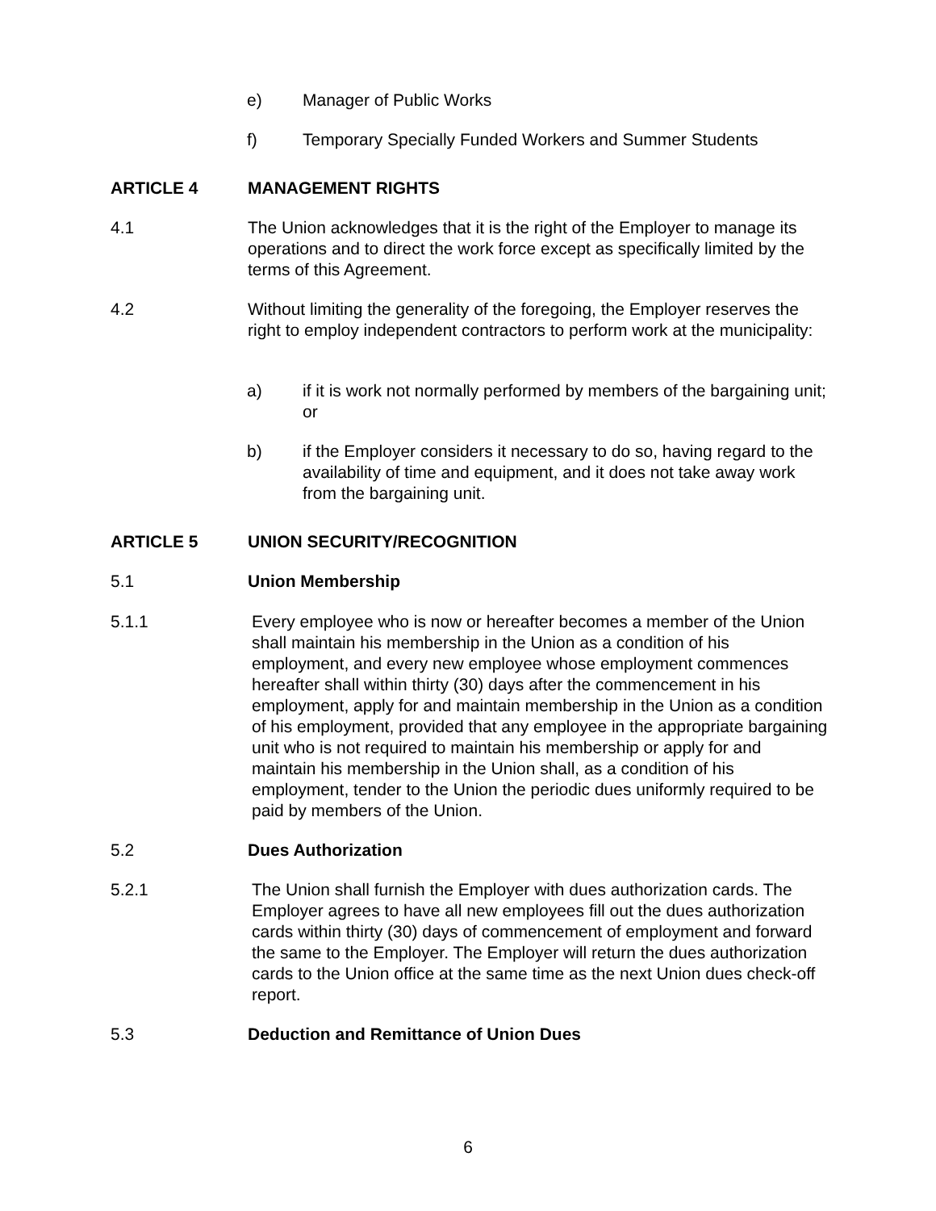e) Manager of Public Works
f) Temporary Specially Funded Workers and Summer Students
ARTICLE 4 MANAGEMENT RIGHTS
4.1 The Union acknowledges that it is the right of the Employer to manage its operations and to direct the work force except as specifically limited by the terms of this Agreement.
4.2 Without limiting the generality of the foregoing, the Employer reserves the right to employ independent contractors to perform work at the municipality:
a) if it is work not normally performed by members of the bargaining unit; or
b) if the Employer considers it necessary to do so, having regard to the availability of time and equipment, and it does not take away work from the bargaining unit.
ARTICLE 5 UNION SECURITY/RECOGNITION
5.1 Union Membership
5.1.1 Every employee who is now or hereafter becomes a member of the Union shall maintain his membership in the Union as a condition of his employment, and every new employee whose employment commences hereafter shall within thirty (30) days after the commencement in his employment, apply for and maintain membership in the Union as a condition of his employment, provided that any employee in the appropriate bargaining unit who is not required to maintain his membership or apply for and maintain his membership in the Union shall, as a condition of his employment, tender to the Union the periodic dues uniformly required to be paid by members of the Union.
5.2 Dues Authorization
5.2.1 The Union shall furnish the Employer with dues authorization cards. The Employer agrees to have all new employees fill out the dues authorization cards within thirty (30) days of commencement of employment and forward the same to the Employer. The Employer will return the dues authorization cards to the Union office at the same time as the next Union dues check-off report.
5.3 Deduction and Remittance of Union Dues
6